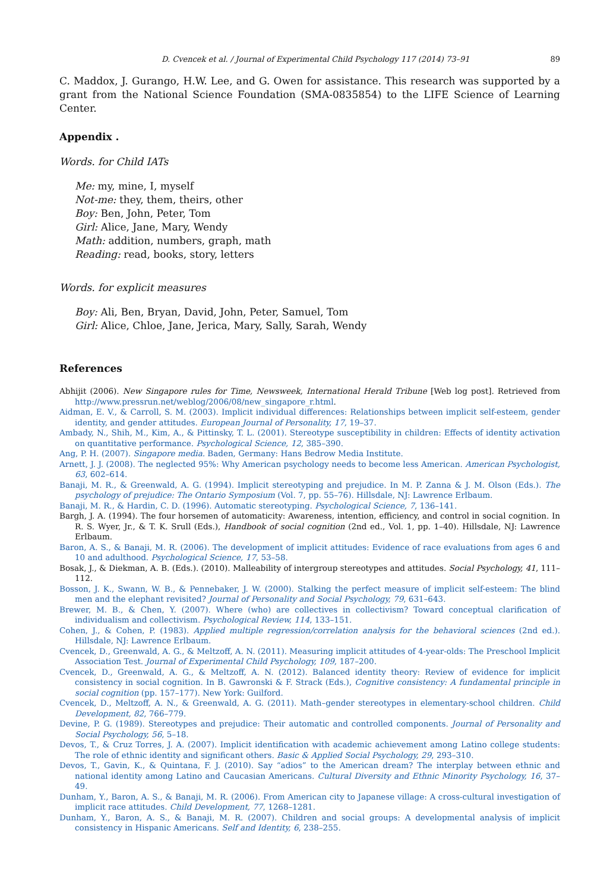D. Cvencek et al. / Journal of Experimental Child Psychology 117 (2014) 73–91 89
C. Maddox, J. Gurango, H.W. Lee, and G. Owen for assistance. This research was supported by a grant from the National Science Foundation (SMA-0835854) to the LIFE Science of Learning Center.
Appendix .
Words. for Child IATs
Me: my, mine, I, myself
Not-me: they, them, theirs, other
Boy: Ben, John, Peter, Tom
Girl: Alice, Jane, Mary, Wendy
Math: addition, numbers, graph, math
Reading: read, books, story, letters
Words. for explicit measures
Boy: Ali, Ben, Bryan, David, John, Peter, Samuel, Tom
Girl: Alice, Chloe, Jane, Jerica, Mary, Sally, Sarah, Wendy
References
Abhijit (2006). New Singapore rules for Time, Newsweek, International Herald Tribune [Web log post]. Retrieved from http://www.pressrun.net/weblog/2006/08/new_singapore_r.html.
Aidman, E. V., & Carroll, S. M. (2003). Implicit individual differences: Relationships between implicit self-esteem, gender identity, and gender attitudes. European Journal of Personality, 17, 19–37.
Ambady, N., Shih, M., Kim, A., & Pittinsky, T. L. (2001). Stereotype susceptibility in children: Effects of identity activation on quantitative performance. Psychological Science, 12, 385–390.
Ang, P. H. (2007). Singapore media. Baden, Germany: Hans Bedrow Media Institute.
Arnett, J. J. (2008). The neglected 95%: Why American psychology needs to become less American. American Psychologist, 63, 602–614.
Banaji, M. R., & Greenwald, A. G. (1994). Implicit stereotyping and prejudice. In M. P. Zanna & J. M. Olson (Eds.). The psychology of prejudice: The Ontario Symposium (Vol. 7, pp. 55–76). Hillsdale, NJ: Lawrence Erlbaum.
Banaji, M. R., & Hardin, C. D. (1996). Automatic stereotyping. Psychological Science, 7, 136–141.
Bargh, J. A. (1994). The four horsemen of automaticity: Awareness, intention, efficiency, and control in social cognition. In R. S. Wyer, Jr., & T. K. Srull (Eds.), Handbook of social cognition (2nd ed., Vol. 1, pp. 1–40). Hillsdale, NJ: Lawrence Erlbaum.
Baron, A. S., & Banaji, M. R. (2006). The development of implicit attitudes: Evidence of race evaluations from ages 6 and 10 and adulthood. Psychological Science, 17, 53–58.
Bosak, J., & Diekman, A. B. (Eds.). (2010). Malleability of intergroup stereotypes and attitudes. Social Psychology, 41, 111–112.
Bosson, J. K., Swann, W. B., & Pennebaker, J. W. (2000). Stalking the perfect measure of implicit self-esteem: The blind men and the elephant revisited? Journal of Personality and Social Psychology, 79, 631–643.
Brewer, M. B., & Chen, Y. (2007). Where (who) are collectives in collectivism? Toward conceptual clarification of individualism and collectivism. Psychological Review, 114, 133–151.
Cohen, J., & Cohen, P. (1983). Applied multiple regression/correlation analysis for the behavioral sciences (2nd ed.). Hillsdale, NJ: Lawrence Erlbaum.
Cvencek, D., Greenwald, A. G., & Meltzoff, A. N. (2011). Measuring implicit attitudes of 4-year-olds: The Preschool Implicit Association Test. Journal of Experimental Child Psychology, 109, 187–200.
Cvencek, D., Greenwald, A. G., & Meltzoff, A. N. (2012). Balanced identity theory: Review of evidence for implicit consistency in social cognition. In B. Gawronski & F. Strack (Eds.), Cognitive consistency: A fundamental principle in social cognition (pp. 157–177). New York: Guilford.
Cvencek, D., Meltzoff, A. N., & Greenwald, A. G. (2011). Math–gender stereotypes in elementary-school children. Child Development, 82, 766–779.
Devine, P. G. (1989). Stereotypes and prejudice: Their automatic and controlled components. Journal of Personality and Social Psychology, 56, 5–18.
Devos, T., & Cruz Torres, J. A. (2007). Implicit identification with academic achievement among Latino college students: The role of ethnic identity and significant others. Basic & Applied Social Psychology, 29, 293–310.
Devos, T., Gavin, K., & Quintana, F. J. (2010). Say “adios” to the American dream? The interplay between ethnic and national identity among Latino and Caucasian Americans. Cultural Diversity and Ethnic Minority Psychology, 16, 37–49.
Dunham, Y., Baron, A. S., & Banaji, M. R. (2006). From American city to Japanese village: A cross-cultural investigation of implicit race attitudes. Child Development, 77, 1268–1281.
Dunham, Y., Baron, A. S., & Banaji, M. R. (2007). Children and social groups: A developmental analysis of implicit consistency in Hispanic Americans. Self and Identity, 6, 238–255.